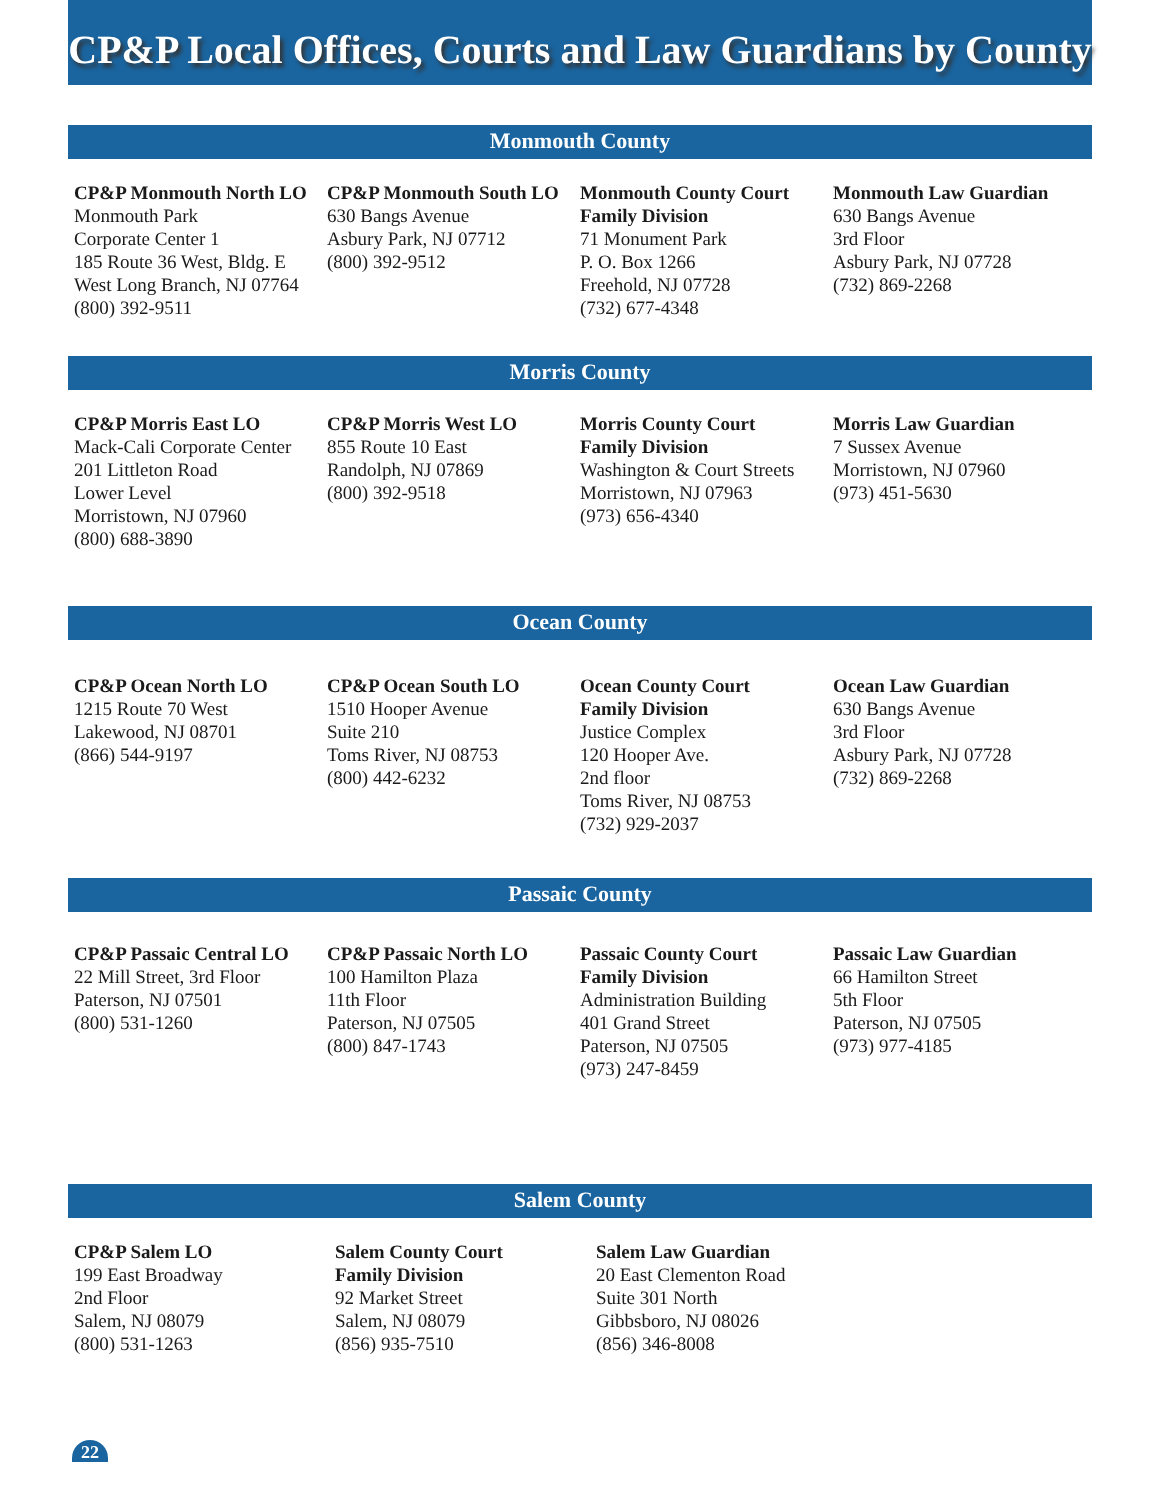CP&P Local Offices, Courts and Law Guardians by County
Monmouth County
CP&P Monmouth North LO
Monmouth Park
Corporate Center 1
185 Route 36 West, Bldg. E
West Long Branch, NJ 07764
(800) 392-9511
CP&P Monmouth South LO
630 Bangs Avenue
Asbury Park, NJ 07712
(800) 392-9512
Monmouth County Court
Family Division
71 Monument Park
P. O. Box 1266
Freehold, NJ 07728
(732) 677-4348
Monmouth Law Guardian
630 Bangs Avenue
3rd Floor
Asbury Park, NJ 07728
(732) 869-2268
Morris County
CP&P Morris East LO
Mack-Cali Corporate Center
201 Littleton Road
Lower Level
Morristown, NJ 07960
(800) 688-3890
CP&P Morris West LO
855 Route 10 East
Randolph, NJ 07869
(800) 392-9518
Morris County Court
Family Division
Washington & Court Streets
Morristown, NJ 07963
(973) 656-4340
Morris Law Guardian
7 Sussex Avenue
Morristown, NJ 07960
(973) 451-5630
Ocean County
CP&P Ocean North LO
1215 Route 70 West
Lakewood, NJ 08701
(866) 544-9197
CP&P Ocean South LO
1510 Hooper Avenue
Suite 210
Toms River, NJ 08753
(800) 442-6232
Ocean County Court
Family Division
Justice Complex
120 Hooper Ave.
2nd floor
Toms River, NJ 08753
(732) 929-2037
Ocean Law Guardian
630 Bangs Avenue
3rd Floor
Asbury Park, NJ 07728
(732) 869-2268
Passaic County
CP&P Passaic Central LO
22 Mill Street, 3rd Floor
Paterson, NJ 07501
(800) 531-1260
CP&P Passaic North LO
100 Hamilton Plaza
11th Floor
Paterson, NJ 07505
(800) 847-1743
Passaic County Court
Family Division
Administration Building
401 Grand Street
Paterson, NJ 07505
(973) 247-8459
Passaic Law Guardian
66 Hamilton Street
5th Floor
Paterson, NJ 07505
(973) 977-4185
Salem County
CP&P Salem LO
199 East Broadway
2nd Floor
Salem, NJ 08079
(800) 531-1263
Salem County Court
Family Division
92 Market Street
Salem, NJ 08079
(856) 935-7510
Salem Law Guardian
20 East Clementon Road
Suite 301 North
Gibbsboro, NJ 08026
(856) 346-8008
22